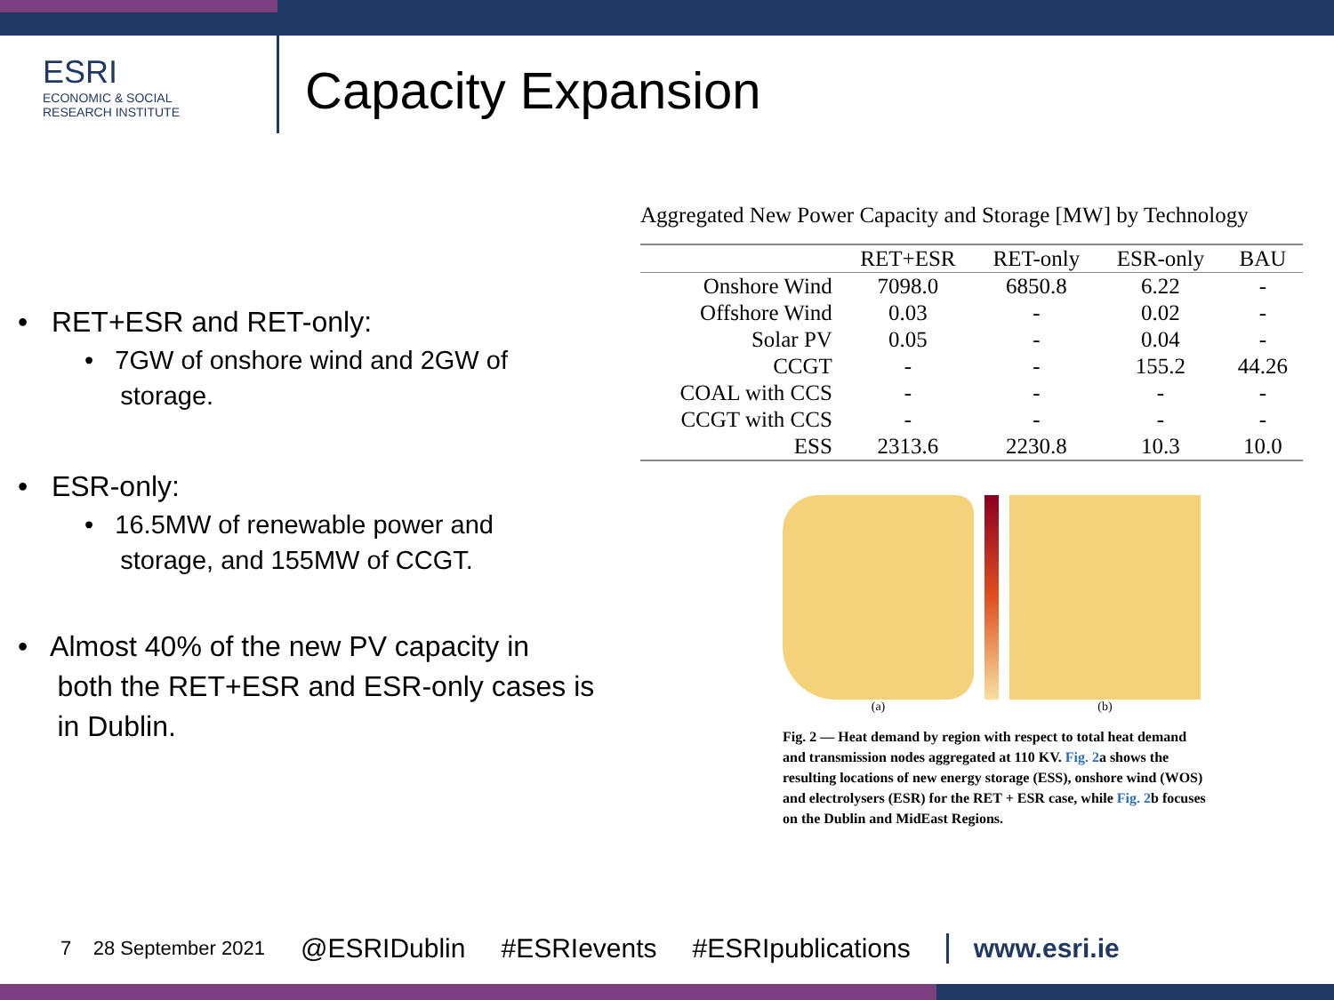ESRI
ECONOMIC & SOCIAL
RESEARCH INSTITUTE
Capacity Expansion
• RET+ESR and RET-only:
• 7GW of onshore wind and 2GW of
storage.
• ESR-only:
• 16.5MW of renewable power and
storage, and 155MW of CCGT.
• Almost 40% of the new PV capacity in
both the RET+ESR and ESR-only cases is
in Dublin.
Aggregated New Power Capacity and Storage [MW] by Technology
| | RET+ESR | RET-only | ESR-only | BAU |
| --- | --- | --- | --- | --- |
| Onshore Wind | 7098.0 | 6850.8 | 6.22 | - |
| Offshore Wind | 0.03 | - | 0.02 | - |
| Solar PV | 0.05 | - | 0.04 | - |
| CCGT | - | - | 155.2 | 44.26 |
| COAL with CCS | - | - | - | - |
| CCGT with CCS | - | - | - | - |
| ESS | 2313.6 | 2230.8 | 10.3 | 10.0 |
(a) (b)
Fig. 2 — Heat demand by region with respect to total heat demand and transmission nodes aggregated at 110 KV. Fig. 2a shows the resulting locations of new energy storage (ESS), onshore wind (WOS) and electrolysers (ESR) for the RET + ESR case, while Fig. 2b focuses on the Dublin and MidEast Regions.
7 28 September 2021 @ESRIDublin #ESRIevents #ESRIpublications www.esri.ie